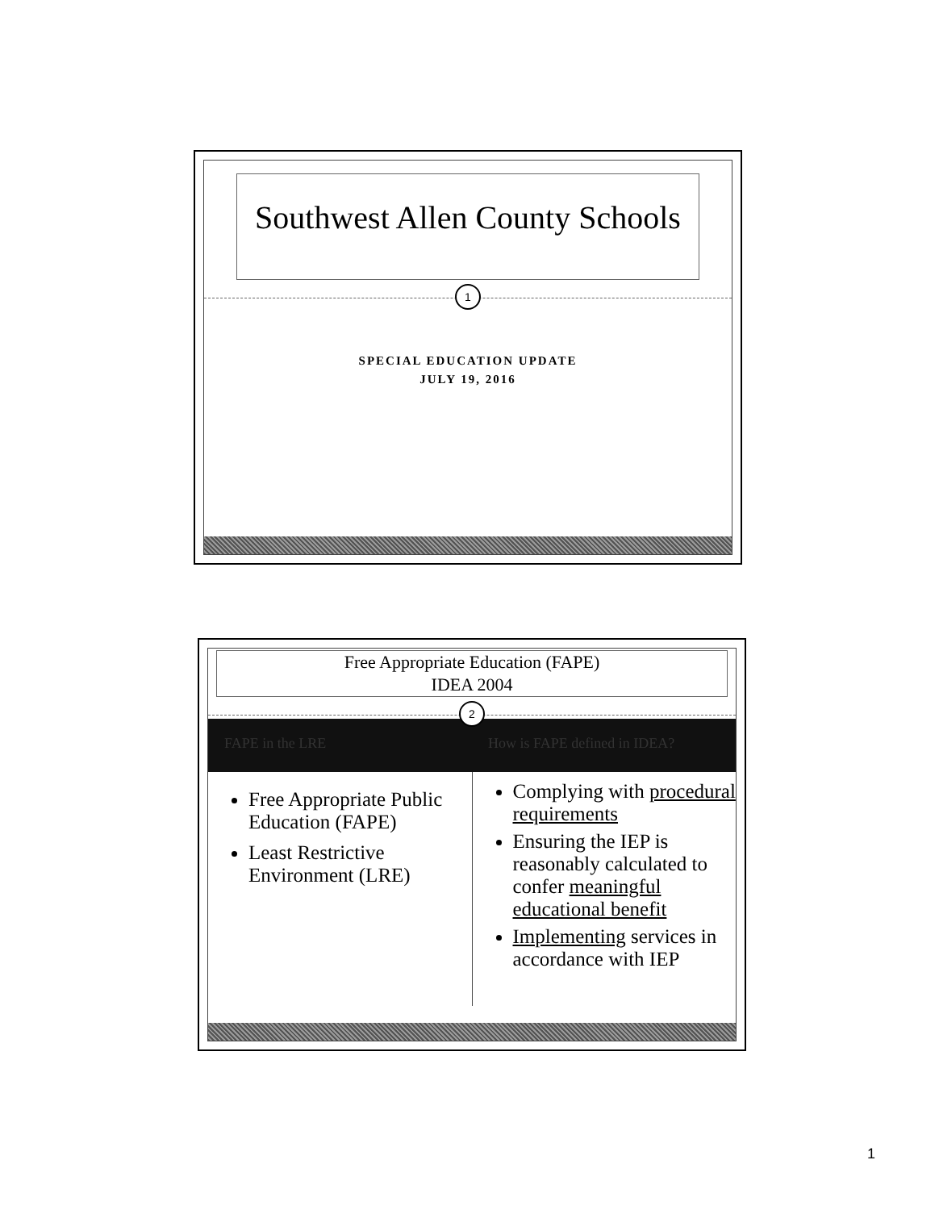Southwest Allen County Schools
1
SPECIAL EDUCATION UPDATE
JULY 19, 2016
Free Appropriate Education (FAPE)
IDEA 2004
2
FAPE in the LRE How is FAPE defined in IDEA?
Free Appropriate Public Education (FAPE)
Least Restrictive Environment (LRE)
Complying with procedural requirements
Ensuring the IEP is reasonably calculated to confer meaningful educational benefit
Implementing services in accordance with IEP
1